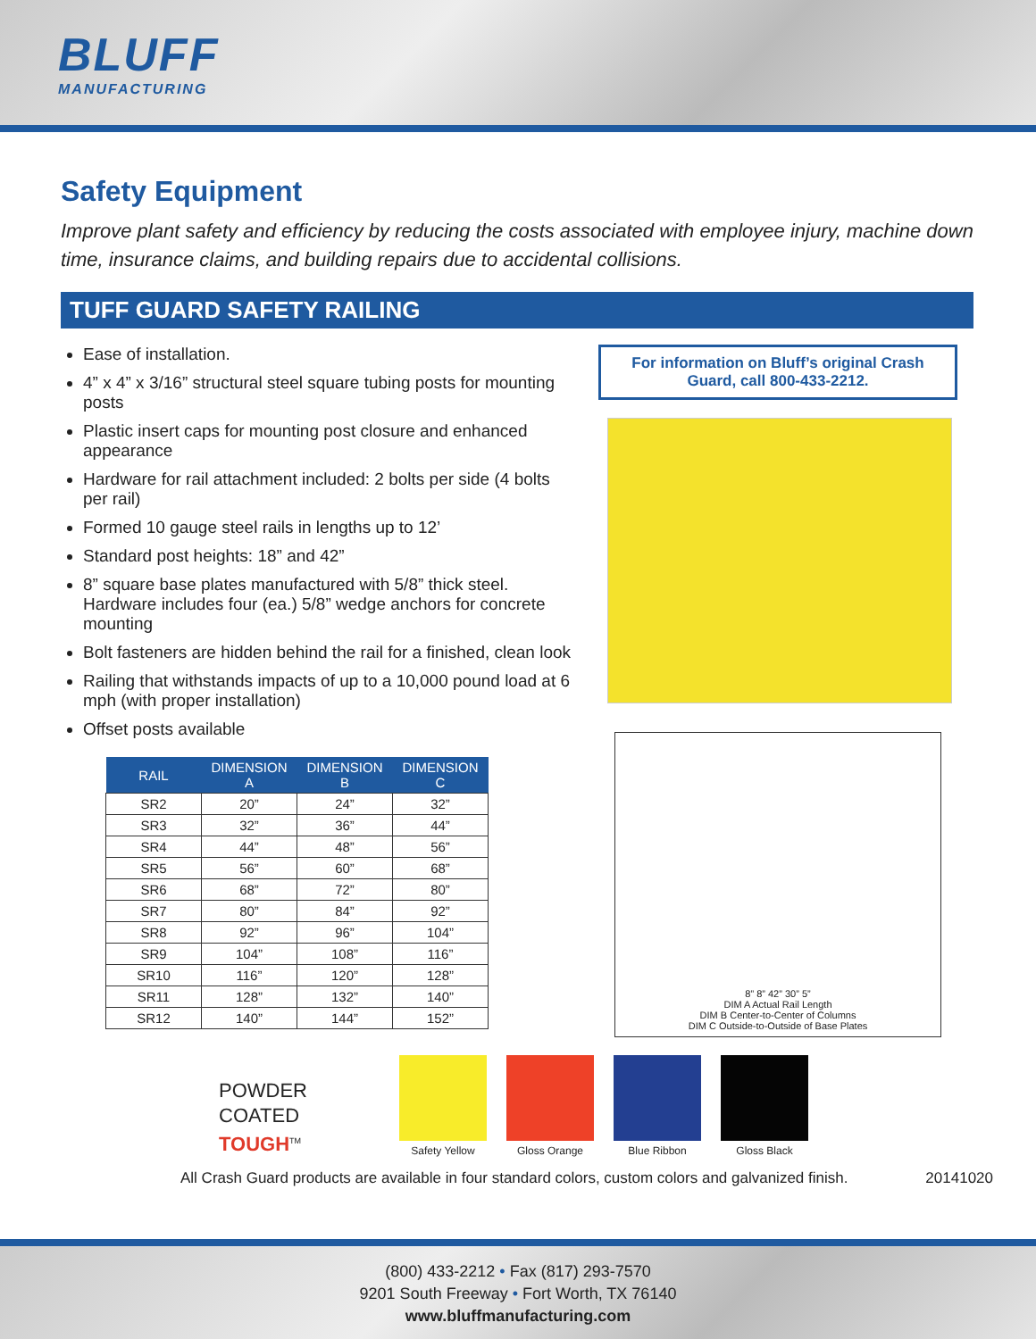BLUFF
MANUFACTURING
Safety Equipment
Improve plant safety and efficiency by reducing the costs associated with employee injury, machine down time, insurance claims, and building repairs due to accidental collisions.
TUFF GUARD SAFETY RAILING
Ease of installation.
4” x 4” x 3/16” structural steel square tubing posts for mounting posts
Plastic insert caps for mounting post closure and enhanced appearance
Hardware for rail attachment included: 2 bolts per side (4 bolts per rail)
Formed 10 gauge steel rails in lengths up to 12’
Standard post heights: 18” and 42”
8” square base plates manufactured with 5/8” thick steel. Hardware includes four (ea.) 5/8” wedge anchors for concrete mounting
Bolt fasteners are hidden behind the rail for a finished, clean look
Railing that withstands impacts of up to a 10,000 pound load at 6 mph (with proper installation)
Offset posts available
| RAIL | DIMENSION A | DIMENSION B | DIMENSION C |
| --- | --- | --- | --- |
| SR2 | 20” | 24” | 32” |
| SR3 | 32” | 36” | 44” |
| SR4 | 44” | 48” | 56” |
| SR5 | 56” | 60” | 68” |
| SR6 | 68” | 72” | 80” |
| SR7 | 80” | 84” | 92” |
| SR8 | 92” | 96” | 104” |
| SR9 | 104” | 108” | 116” |
| SR10 | 116” | 120” | 128” |
| SR11 | 128” | 132” | 140” |
| SR12 | 140” | 144” | 152” |
For information on Bluff’s original Crash Guard, call 800-433-2212.
8” 8” 42” 30” 5”
DIM A Actual Rail Length
DIM B Center-to-Center of Columns
DIM C Outside-to-Outside of Base Plates
POWDER
COATED
TOUGH<sup>TM</sup>
Safety Yellow
Gloss Orange
Blue Ribbon
Gloss Black
All Crash Guard products are available in four standard colors, custom colors and galvanized finish. 20141020
(800) 433-2212 • Fax (817) 293-7570
9201 South Freeway • Fort Worth, TX 76140
www.bluffmanufacturing.com